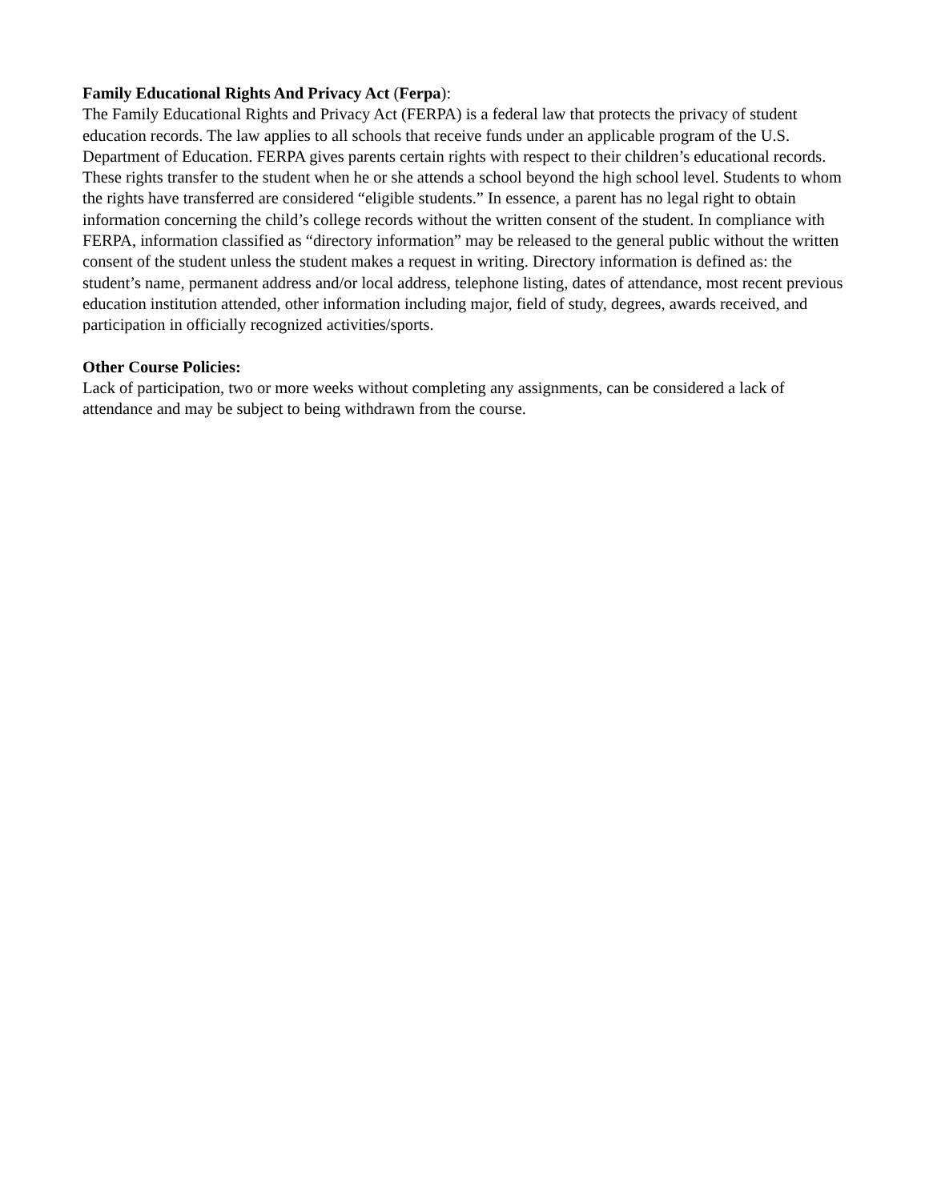Family Educational Rights And Privacy Act (Ferpa):
The Family Educational Rights and Privacy Act (FERPA) is a federal law that protects the privacy of student education records. The law applies to all schools that receive funds under an applicable program of the U.S. Department of Education. FERPA gives parents certain rights with respect to their children’s educational records. These rights transfer to the student when he or she attends a school beyond the high school level. Students to whom the rights have transferred are considered “eligible students.” In essence, a parent has no legal right to obtain information concerning the child’s college records without the written consent of the student. In compliance with FERPA, information classified as “directory information” may be released to the general public without the written consent of the student unless the student makes a request in writing. Directory information is defined as: the student’s name, permanent address and/or local address, telephone listing, dates of attendance, most recent previous education institution attended, other information including major, field of study, degrees, awards received, and participation in officially recognized activities/sports.
Other Course Policies:
Lack of participation, two or more weeks without completing any assignments, can be considered a lack of attendance and may be subject to being withdrawn from the course.